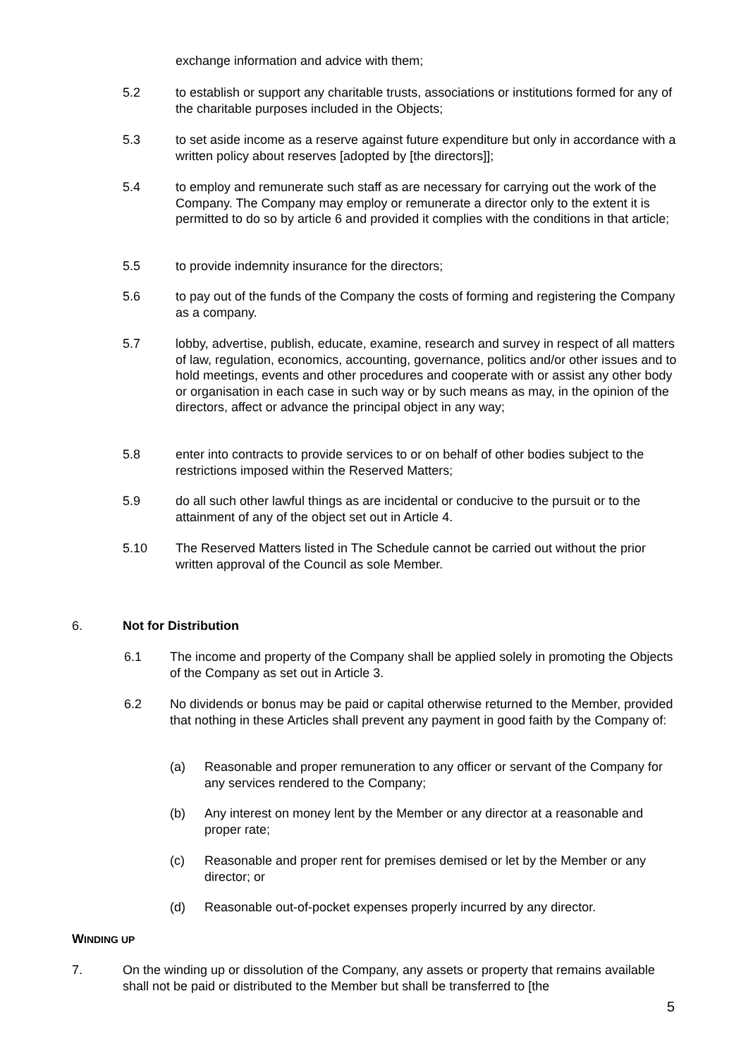exchange information and advice with them;
5.2 to establish or support any charitable trusts, associations or institutions formed for any of the charitable purposes included in the Objects;
5.3 to set aside income as a reserve against future expenditure but only in accordance with a written policy about reserves [adopted by [the directors]];
5.4 to employ and remunerate such staff as are necessary for carrying out the work of the Company. The Company may employ or remunerate a director only to the extent it is permitted to do so by article 6 and provided it complies with the conditions in that article;
5.5 to provide indemnity insurance for the directors;
5.6 to pay out of the funds of the Company the costs of forming and registering the Company as a company.
5.7 lobby, advertise, publish, educate, examine, research and survey in respect of all matters of law, regulation, economics, accounting, governance, politics and/or other issues and to hold meetings, events and other procedures and cooperate with or assist any other body or organisation in each case in such way or by such means as may, in the opinion of the directors, affect or advance the principal object in any way;
5.8 enter into contracts to provide services to or on behalf of other bodies subject to the restrictions imposed within the Reserved Matters;
5.9 do all such other lawful things as are incidental or conducive to the pursuit or to the attainment of any of the object set out in Article 4.
5.10 The Reserved Matters listed in The Schedule cannot be carried out without the prior written approval of the Council as sole Member.
6. Not for Distribution
6.1 The income and property of the Company shall be applied solely in promoting the Objects of the Company as set out in Article 3.
6.2 No dividends or bonus may be paid or capital otherwise returned to the Member, provided that nothing in these Articles shall prevent any payment in good faith by the Company of:
(a) Reasonable and proper remuneration to any officer or servant of the Company for any services rendered to the Company;
(b) Any interest on money lent by the Member or any director at a reasonable and proper rate;
(c) Reasonable and proper rent for premises demised or let by the Member or any director; or
(d) Reasonable out-of-pocket expenses properly incurred by any director.
WINDING UP
7. On the winding up or dissolution of the Company, any assets or property that remains available shall not be paid or distributed to the Member but shall be transferred to [the
5